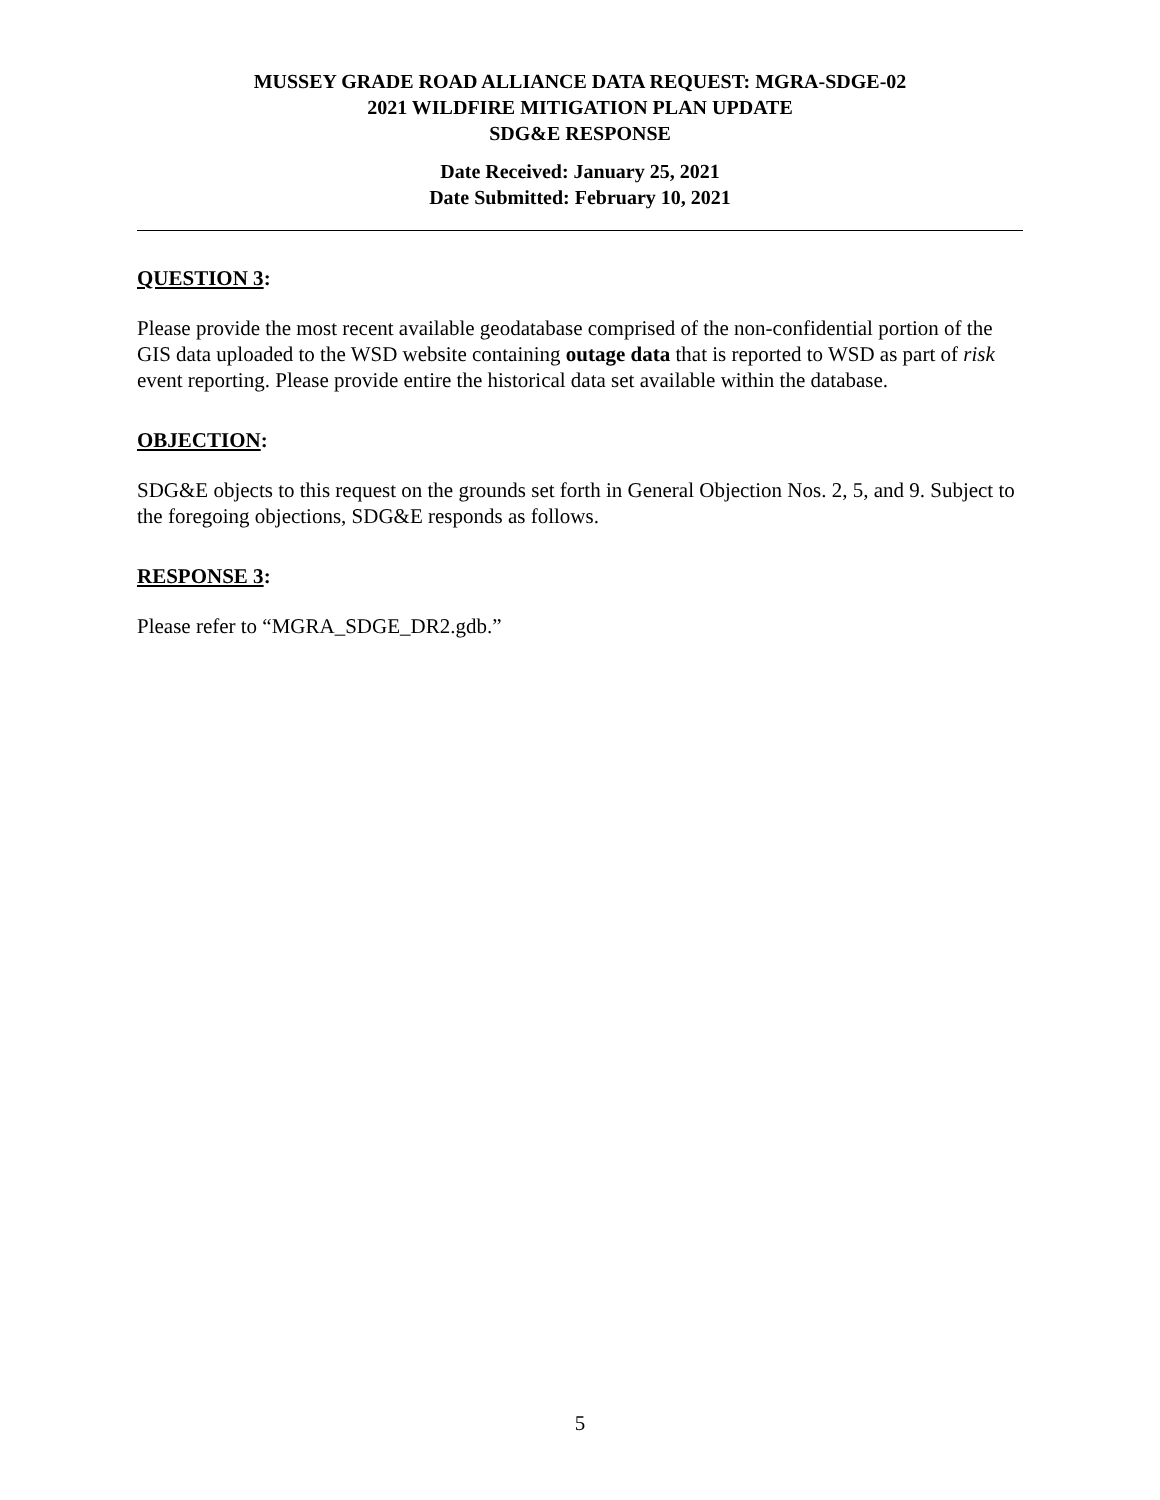MUSSEY GRADE ROAD ALLIANCE DATA REQUEST: MGRA-SDGE-02
2021 WILDFIRE MITIGATION PLAN UPDATE
SDG&E RESPONSE
Date Received: January 25, 2021
Date Submitted: February 10, 2021
QUESTION 3:
Please provide the most recent available geodatabase comprised of the non-confidential portion of the GIS data uploaded to the WSD website containing outage data that is reported to WSD as part of risk event reporting. Please provide entire the historical data set available within the database.
OBJECTION:
SDG&E objects to this request on the grounds set forth in General Objection Nos. 2, 5, and 9. Subject to the foregoing objections, SDG&E responds as follows.
RESPONSE 3:
Please refer to “MGRA_SDGE_DR2.gdb.”
5